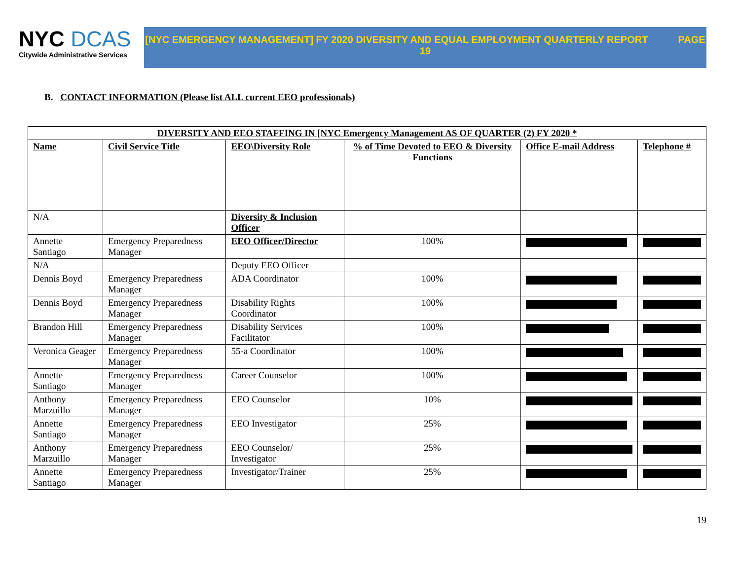NYC DCAS
Citywide Administrative Services
[NYC EMERGENCY MANAGEMENT] FY 2020 DIVERSITY AND EQUAL EMPLOYMENT QUARTERLY REPORT PAGE
19
B. CONTACT INFORMATION (Please list ALL current EEO professionals)
| DIVERSITY AND EEO STAFFING IN [NYC Emergency Management AS OF QUARTER (2) FY 2020 * | | | | | |
| Name | Civil Service Title | EEO\Diversity Role | % of Time Devoted to EEO & Diversity Functions | Office E-mail Address | Telephone # |
| N/A | | Diversity & Inclusion Officer | | | |
| Annette Santiago | Emergency Preparedness Manager | EEO Officer/Director | 100% | | |
| N/A | | Deputy EEO Officer | | | |
| Dennis Boyd | Emergency Preparedness Manager | ADA Coordinator | 100% | | |
| Dennis Boyd | Emergency Preparedness Manager | Disability Rights Coordinator | 100% | | |
| Brandon Hill | Emergency Preparedness Manager | Disability Services Facilitator | 100% | | |
| Veronica Geager | Emergency Preparedness Manager | 55-a Coordinator | 100% | | |
| Annette Santiago | Emergency Preparedness Manager | Career Counselor | 100% | | |
| Anthony Marzuillo | Emergency Preparedness Manager | EEO Counselor | 10% | | |
| Annette Santiago | Emergency Preparedness Manager | EEO Investigator | 25% | | |
| Anthony Marzuillo | Emergency Preparedness Manager | EEO Counselor/ Investigator | 25% | | |
| Annette Santiago | Emergency Preparedness Manager | Investigator/Trainer | 25% | | |
19